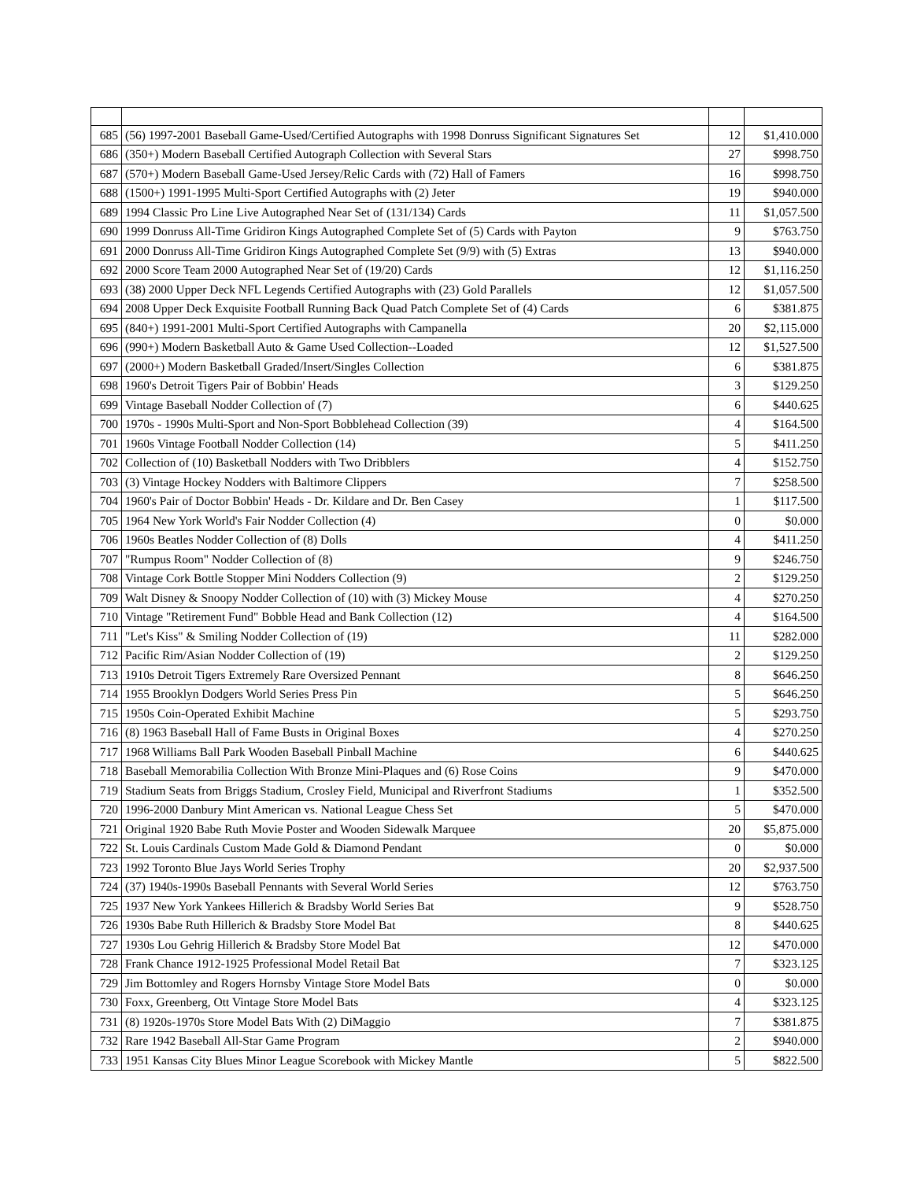| 685 | (56) 1997-2001 Baseball Game-Used/Certified Autographs with 1998 Donruss Significant Signatures Set | 12 | $1,410.000 |
| 686 | (350+) Modern Baseball Certified Autograph Collection with Several Stars | 27 | $998.750 |
| 687 | (570+) Modern Baseball Game-Used Jersey/Relic Cards with (72) Hall of Famers | 16 | $998.750 |
| 688 | (1500+) 1991-1995 Multi-Sport Certified Autographs with (2) Jeter | 19 | $940.000 |
| 689 | 1994 Classic Pro Line Live Autographed Near Set of (131/134) Cards | 11 | $1,057.500 |
| 690 | 1999 Donruss All-Time Gridiron Kings Autographed Complete Set of (5) Cards with Payton | 9 | $763.750 |
| 691 | 2000 Donruss All-Time Gridiron Kings Autographed Complete Set (9/9) with (5) Extras | 13 | $940.000 |
| 692 | 2000 Score Team 2000 Autographed Near Set of (19/20) Cards | 12 | $1,116.250 |
| 693 | (38) 2000 Upper Deck NFL Legends Certified Autographs with (23) Gold Parallels | 12 | $1,057.500 |
| 694 | 2008 Upper Deck Exquisite Football Running Back Quad Patch Complete Set of (4) Cards | 6 | $381.875 |
| 695 | (840+) 1991-2001 Multi-Sport Certified Autographs with Campanella | 20 | $2,115.000 |
| 696 | (990+) Modern Basketball Auto & Game Used Collection--Loaded | 12 | $1,527.500 |
| 697 | (2000+) Modern Basketball Graded/Insert/Singles Collection | 6 | $381.875 |
| 698 | 1960's Detroit Tigers Pair of Bobbin' Heads | 3 | $129.250 |
| 699 | Vintage Baseball Nodder Collection of (7) | 6 | $440.625 |
| 700 | 1970s - 1990s Multi-Sport and Non-Sport Bobblehead Collection (39) | 4 | $164.500 |
| 701 | 1960s Vintage Football Nodder Collection (14) | 5 | $411.250 |
| 702 | Collection of (10) Basketball Nodders with Two Dribblers | 4 | $152.750 |
| 703 | (3) Vintage Hockey Nodders with Baltimore Clippers | 7 | $258.500 |
| 704 | 1960's Pair of Doctor Bobbin' Heads - Dr. Kildare and Dr. Ben Casey | 1 | $117.500 |
| 705 | 1964 New York World's Fair Nodder Collection (4) | 0 | $0.000 |
| 706 | 1960s Beatles Nodder Collection of (8) Dolls | 4 | $411.250 |
| 707 | "Rumpus Room" Nodder Collection of (8) | 9 | $246.750 |
| 708 | Vintage Cork Bottle Stopper Mini Nodders Collection (9) | 2 | $129.250 |
| 709 | Walt Disney & Snoopy Nodder Collection of (10) with (3) Mickey Mouse | 4 | $270.250 |
| 710 | Vintage "Retirement Fund" Bobble Head and Bank Collection (12) | 4 | $164.500 |
| 711 | "Let's Kiss" & Smiling Nodder Collection of (19) | 11 | $282.000 |
| 712 | Pacific Rim/Asian Nodder Collection of (19) | 2 | $129.250 |
| 713 | 1910s Detroit Tigers Extremely Rare Oversized Pennant | 8 | $646.250 |
| 714 | 1955 Brooklyn Dodgers World Series Press Pin | 5 | $646.250 |
| 715 | 1950s Coin-Operated Exhibit Machine | 5 | $293.750 |
| 716 | (8) 1963 Baseball Hall of Fame Busts in Original Boxes | 4 | $270.250 |
| 717 | 1968 Williams Ball Park Wooden Baseball Pinball Machine | 6 | $440.625 |
| 718 | Baseball Memorabilia Collection With Bronze Mini-Plaques and (6) Rose Coins | 9 | $470.000 |
| 719 | Stadium Seats from Briggs Stadium, Crosley Field, Municipal and Riverfront Stadiums | 1 | $352.500 |
| 720 | 1996-2000 Danbury Mint American vs. National League Chess Set | 5 | $470.000 |
| 721 | Original 1920 Babe Ruth Movie Poster and Wooden Sidewalk Marquee | 20 | $5,875.000 |
| 722 | St. Louis Cardinals Custom Made Gold & Diamond Pendant | 0 | $0.000 |
| 723 | 1992 Toronto Blue Jays World Series Trophy | 20 | $2,937.500 |
| 724 | (37) 1940s-1990s Baseball Pennants with Several World Series | 12 | $763.750 |
| 725 | 1937 New York Yankees Hillerich & Bradsby World Series Bat | 9 | $528.750 |
| 726 | 1930s Babe Ruth Hillerich & Bradsby Store Model Bat | 8 | $440.625 |
| 727 | 1930s Lou Gehrig Hillerich & Bradsby Store Model Bat | 12 | $470.000 |
| 728 | Frank Chance 1912-1925 Professional Model Retail Bat | 7 | $323.125 |
| 729 | Jim Bottomley and Rogers Hornsby Vintage Store Model Bats | 0 | $0.000 |
| 730 | Foxx, Greenberg, Ott Vintage Store Model Bats | 4 | $323.125 |
| 731 | (8) 1920s-1970s Store Model Bats With (2) DiMaggio | 7 | $381.875 |
| 732 | Rare 1942 Baseball All-Star Game Program | 2 | $940.000 |
| 733 | 1951 Kansas City Blues Minor League Scorebook with Mickey Mantle | 5 | $822.500 |